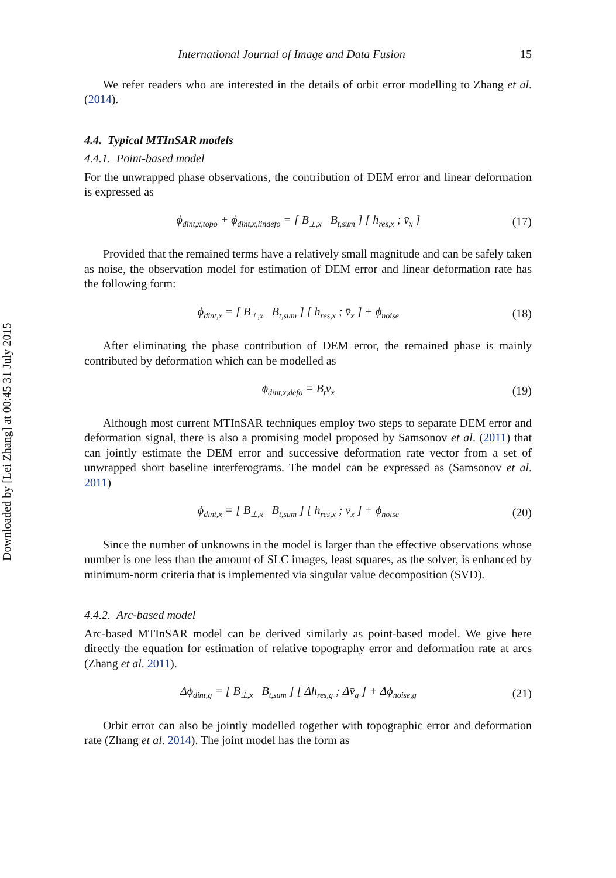Downloaded by [Lei Zhang] at 00:45 31 July 2015
International Journal of Image and Data Fusion 15
We refer readers who are interested in the details of orbit error modelling to Zhang et al. (2014).
4.4. Typical MTInSAR models
4.4.1. Point-based model
For the unwrapped phase observations, the contribution of DEM error and linear deformation is expressed as
ϕ<sub>dint,x,topo</sub> + ϕ<sub>dint,x,lindefo</sub> = [ B<sub>⊥,x</sub> B<sub>t,sum</sub> ] [ h<sub>res,x</sub> ; v̄<sub>x</sub> ] (17)
Provided that the remained terms have a relatively small magnitude and can be safely taken as noise, the observation model for estimation of DEM error and linear deformation rate has the following form:
ϕ<sub>dint,x</sub> = [ B<sub>⊥,x</sub> B<sub>t,sum</sub> ] [ h<sub>res,x</sub> ; v̄<sub>x</sub> ] + ϕ<sub>noise</sub> (18)
After eliminating the phase contribution of DEM error, the remained phase is mainly contributed by deformation which can be modelled as
ϕ<sub>dint,x,defo</sub> = B<sub>t</sub>v<sub>x</sub> (19)
Although most current MTInSAR techniques employ two steps to separate DEM error and deformation signal, there is also a promising model proposed by Samsonov et al. (2011) that can jointly estimate the DEM error and successive deformation rate vector from a set of unwrapped short baseline interferograms. The model can be expressed as (Samsonov et al. 2011)
ϕ<sub>dint,x</sub> = [ B<sub>⊥,x</sub> B<sub>t,sum</sub> ] [ h<sub>res,x</sub> ; v<sub>x</sub> ] + ϕ<sub>noise</sub> (20)
Since the number of unknowns in the model is larger than the effective observations whose number is one less than the amount of SLC images, least squares, as the solver, is enhanced by minimum-norm criteria that is implemented via singular value decomposition (SVD).
4.4.2. Arc-based model
Arc-based MTInSAR model can be derived similarly as point-based model. We give here directly the equation for estimation of relative topography error and deformation rate at arcs (Zhang et al. 2011).
Δϕ<sub>dint,g</sub> = [ B<sub>⊥,x</sub> B<sub>t,sum</sub> ] [ Δh<sub>res,g</sub> ; Δv̄<sub>g</sub> ] + Δϕ<sub>noise,g</sub> (21)
Orbit error can also be jointly modelled together with topographic error and deformation rate (Zhang et al. 2014). The joint model has the form as